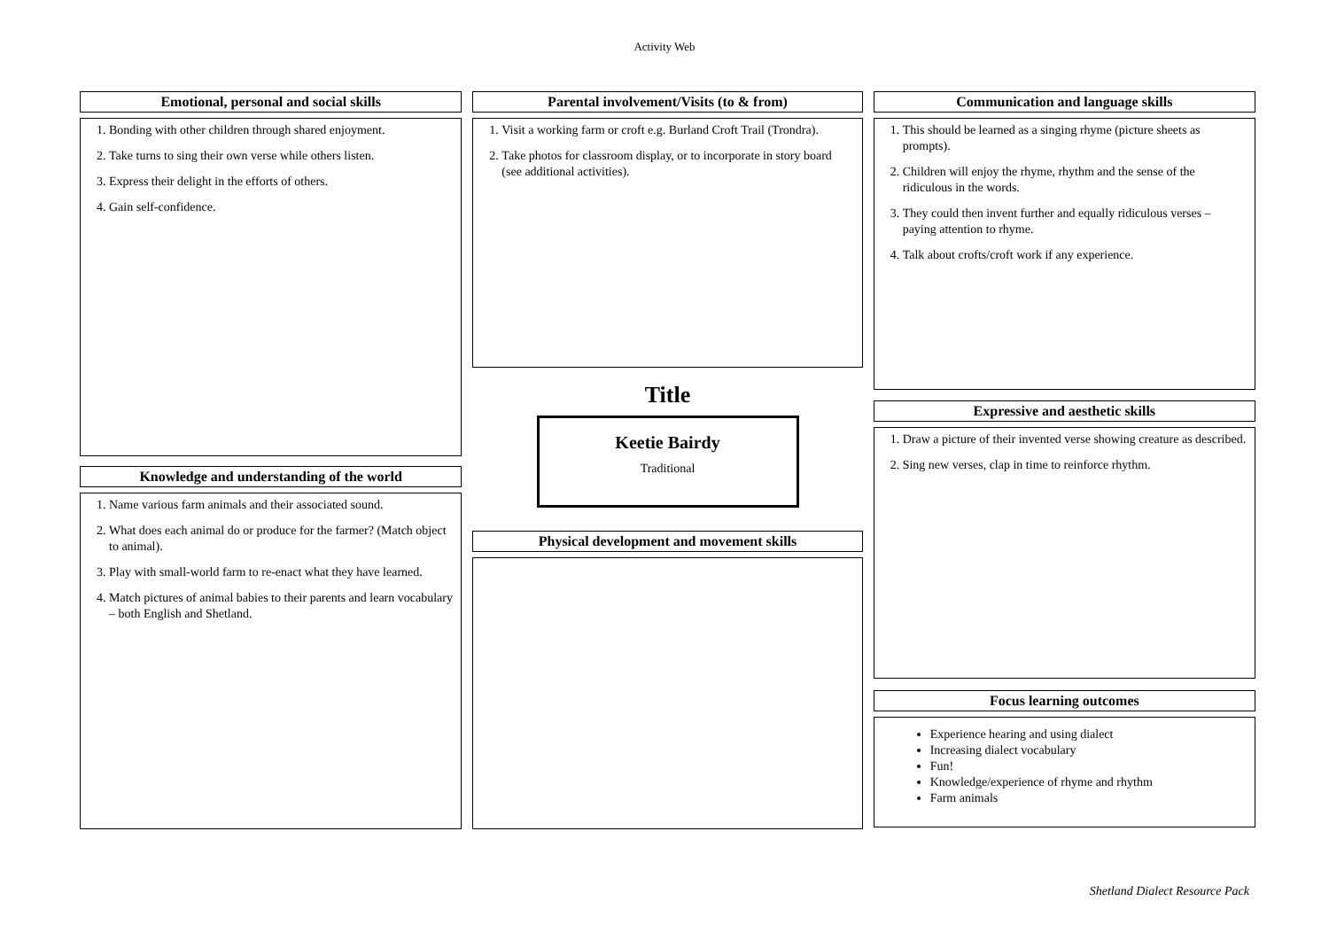Activity Web
Emotional, personal and social skills
1. Bonding with other children through shared enjoyment.
2. Take turns to sing their own verse while others listen.
3. Express their delight in the efforts of others.
4. Gain self-confidence.
Knowledge and understanding of the world
1. Name various farm animals and their associated sound.
2. What does each animal do or produce for the farmer? (Match object to animal).
3. Play with small-world farm to re-enact what they have learned.
4. Match pictures of animal babies to their parents and learn vocabulary – both English and Shetland.
Parental involvement/Visits (to & from)
1. Visit a working farm or croft e.g. Burland Croft Trail (Trondra).
2. Take photos for classroom display, or to incorporate in story board (see additional activities).
Title
Keetie Bairdy
Traditional
Physical development and movement skills
Communication and language skills
1. This should be learned as a singing rhyme (picture sheets as prompts).
2. Children will enjoy the rhyme, rhythm and the sense of the ridiculous in the words.
3. They could then invent further and equally ridiculous verses – paying attention to rhyme.
4. Talk about crofts/croft work if any experience.
Expressive and aesthetic skills
1. Draw a picture of their invented verse showing creature as described.
2. Sing new verses, clap in time to reinforce rhythm.
Focus learning outcomes
Experience hearing and using dialect
Increasing dialect vocabulary
Fun!
Knowledge/experience of rhyme and rhythm
Farm animals
Shetland Dialect Resource Pack